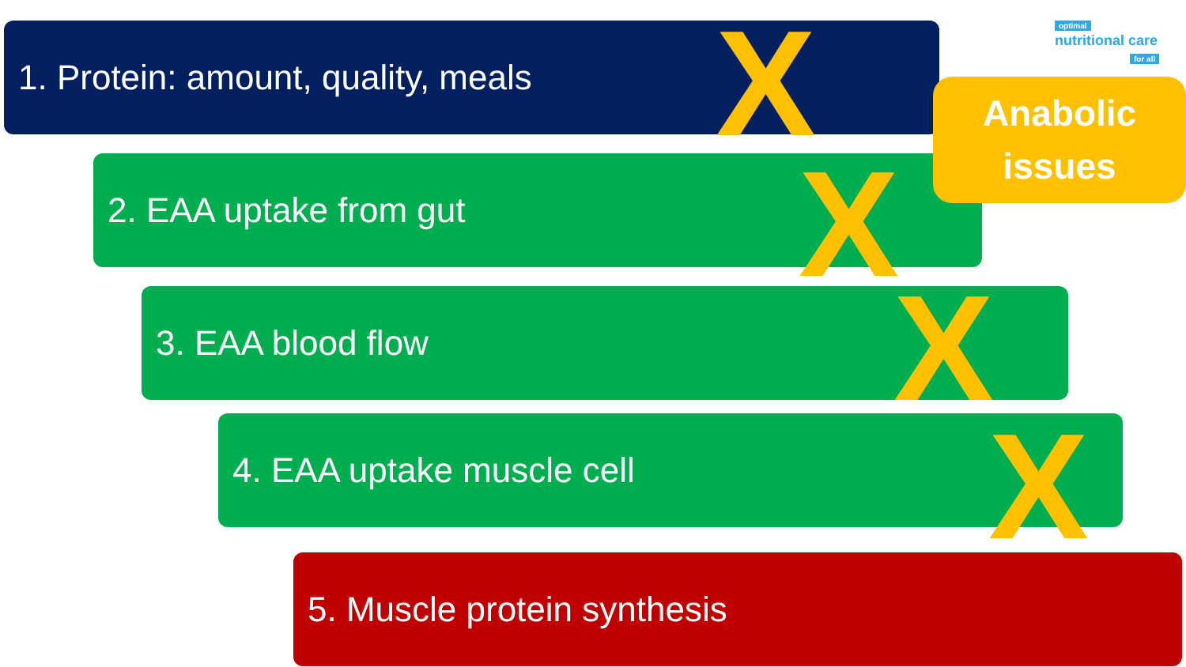1. Protein: amount, quality, meals
2. EAA uptake from gut
3. EAA blood flow
4. EAA uptake muscle cell
5. Muscle protein synthesis
X
X
X
X
optimal
nutritional care
for all
Anabolic
issues